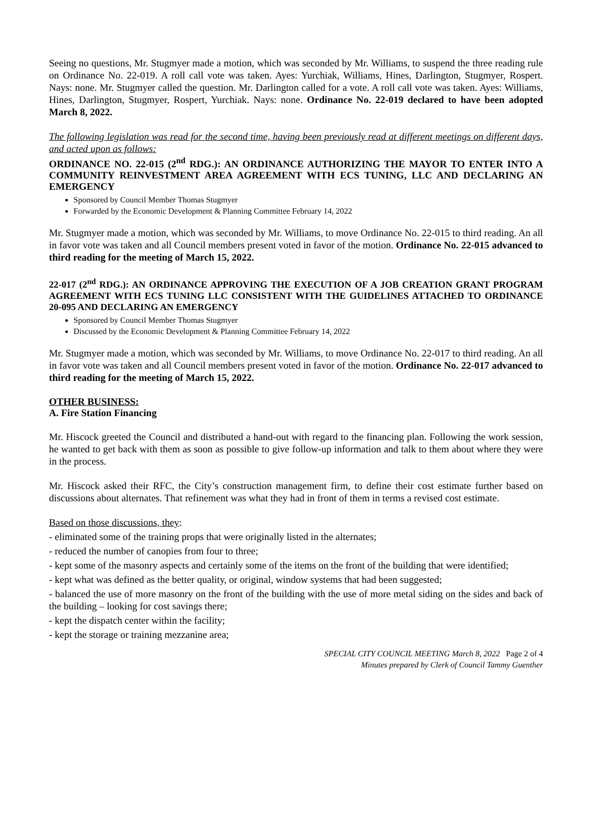Seeing no questions, Mr. Stugmyer made a motion, which was seconded by Mr. Williams, to suspend the three reading rule on Ordinance No. 22-019. A roll call vote was taken. Ayes: Yurchiak, Williams, Hines, Darlington, Stugmyer, Rospert. Nays: none. Mr. Stugmyer called the question. Mr. Darlington called for a vote. A roll call vote was taken. Ayes: Williams, Hines, Darlington, Stugmyer, Rospert, Yurchiak. Nays: none. Ordinance No. 22-019 declared to have been adopted March 8, 2022.
The following legislation was read for the second time, having been previously read at different meetings on different days, and acted upon as follows:
ORDINANCE NO. 22-015 (2<sup>nd</sup> RDG.): AN ORDINANCE AUTHORIZING THE MAYOR TO ENTER INTO A COMMUNITY REINVESTMENT AREA AGREEMENT WITH ECS TUNING, LLC AND DECLARING AN EMERGENCY
Sponsored by Council Member Thomas Stugmyer
Forwarded by the Economic Development & Planning Committee February 14, 2022
Mr. Stugmyer made a motion, which was seconded by Mr. Williams, to move Ordinance No. 22-015 to third reading. An all in favor vote was taken and all Council members present voted in favor of the motion. Ordinance No. 22-015 advanced to third reading for the meeting of March 15, 2022.
22-017 (2<sup>nd</sup> RDG.): AN ORDINANCE APPROVING THE EXECUTION OF A JOB CREATION GRANT PROGRAM AGREEMENT WITH ECS TUNING LLC CONSISTENT WITH THE GUIDELINES ATTACHED TO ORDINANCE 20-095 AND DECLARING AN EMERGENCY
Sponsored by Council Member Thomas Stugmyer
Discussed by the Economic Development & Planning Committee February 14, 2022
Mr. Stugmyer made a motion, which was seconded by Mr. Williams, to move Ordinance No. 22-017 to third reading. An all in favor vote was taken and all Council members present voted in favor of the motion. Ordinance No. 22-017 advanced to third reading for the meeting of March 15, 2022.
OTHER BUSINESS:
A. Fire Station Financing
Mr. Hiscock greeted the Council and distributed a hand-out with regard to the financing plan. Following the work session, he wanted to get back with them as soon as possible to give follow-up information and talk to them about where they were in the process.
Mr. Hiscock asked their RFC, the City’s construction management firm, to define their cost estimate further based on discussions about alternates. That refinement was what they had in front of them in terms a revised cost estimate.
Based on those discussions, they:
- eliminated some of the training props that were originally listed in the alternates;
- reduced the number of canopies from four to three;
- kept some of the masonry aspects and certainly some of the items on the front of the building that were identified;
- kept what was defined as the better quality, or original, window systems that had been suggested;
- balanced the use of more masonry on the front of the building with the use of more metal siding on the sides and back of the building – looking for cost savings there;
- kept the dispatch center within the facility;
- kept the storage or training mezzanine area;
SPECIAL CITY COUNCIL MEETING March 8, 2022 Page 2 of 4
Minutes prepared by Clerk of Council Tammy Guenther